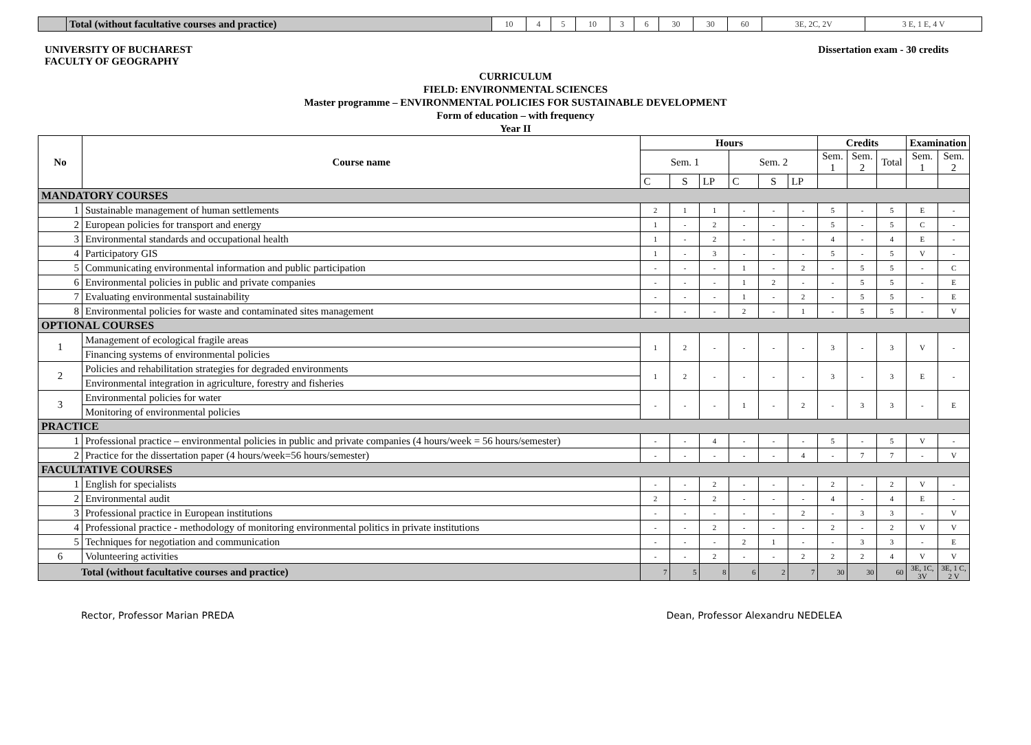| | Total (without facultative courses and practice) | 10 | 4 | 5 | 10 | 3 | 6 | 30 | 30 | 60 | 3E, 2C, 2V | 3 E, 1 E, 4 V |
UNIVERSITY OF BUCHAREST
FACULTY OF GEOGRAPHY
Dissertation exam - 30 credits
CURRICULUM
FIELD: ENVIRONMENTAL SCIENCES
Master programme – ENVIRONMENTAL POLICIES FOR SUSTAINABLE DEVELOPMENT
Form of education – with frequency
Year II
| No | Course name | Hours | | | | | | Credits | | | Examination | |
| --- | --- | --- | --- | --- | --- | --- | --- | --- | --- | --- | --- | --- |
| | | Sem. 1 | | | Sem. 2 | | | Sem. 1 | Sem. 2 | Total | Sem. 1 | Sem. 2 |
| | | C | S | LP | C | S | LP | | | | | |
| MANDATORY COURSES | | | | | | | | | | | | |
| 1 | Sustainable management of human settlements | 2 | 1 | 1 | - | - | - | 5 | - | 5 | E | - |
| 2 | European policies for transport and energy | 1 | - | 2 | - | - | - | 5 | - | 5 | C | - |
| 3 | Environmental standards and occupational health | 1 | - | 2 | - | - | - | 4 | - | 4 | E | - |
| 4 | Participatory GIS | 1 | - | 3 | - | - | - | 5 | - | 5 | V | - |
| 5 | Communicating environmental information and public participation | - | - | - | 1 | - | 2 | - | 5 | 5 | - | C |
| 6 | Environmental policies in public and private companies | - | - | - | 1 | 2 | - | - | 5 | 5 | - | E |
| 7 | Evaluating environmental sustainability | - | - | - | 1 | - | 2 | - | 5 | 5 | - | E |
| 8 | Environmental policies for waste and contaminated sites management | - | - | - | 2 | - | 1 | - | 5 | 5 | - | V |
| OPTIONAL COURSES | | | | | | | | | | | | |
| 1 | Management of ecological fragile areas | 1 | 2 | - | - | - | - | 3 | - | 3 | V | - |
| | Financing systems of environmental policies | | | | | | | | | | | |
| 2 | Policies and rehabilitation strategies for degraded environments | 1 | 2 | - | - | - | - | 3 | - | 3 | E | - |
| | Environmental integration in agriculture, forestry and fisheries | | | | | | | | | | | |
| 3 | Environmental policies for water | - | - | - | 1 | - | 2 | - | 3 | 3 | - | E |
| | Monitoring of environmental policies | | | | | | | | | | | |
| PRACTICE | | | | | | | | | | | | |
| 1 | Professional practice – environmental policies in public and private companies (4 hours/week = 56 hours/semester) | - | - | 4 | - | - | - | 5 | - | 5 | V | - |
| 2 | Practice for the dissertation paper (4 hours/week=56 hours/semester) | - | - | - | - | - | 4 | - | 7 | 7 | - | V |
| FACULTATIVE COURSES | | | | | | | | | | | | |
| 1 | English for specialists | - | - | 2 | - | - | - | 2 | - | 2 | V | - |
| 2 | Environmental audit | 2 | - | 2 | - | - | - | 4 | - | 4 | E | - |
| 3 | Professional practice in European institutions | - | - | - | - | - | 2 | - | 3 | 3 | - | V |
| 4 | Professional practice - methodology of monitoring environmental politics in private institutions | - | - | 2 | - | - | - | 2 | - | 2 | V | V |
| 5 | Techniques for negotiation and communication | - | - | - | 2 | 1 | - | - | 3 | 3 | - | E |
| 6 | Volunteering activities | - | - | 2 | - | - | 2 | 2 | 2 | 4 | V | V |
| Total (without facultative courses and practice) | | 7 | 5 | 8 | 6 | 2 | 7 | 30 | 30 | 60 | 3E, 1C, 3V | 3E, 1 C, 2 V |
Rector, Professor Marian PREDA Dean, Professor Alexandru NEDELEA